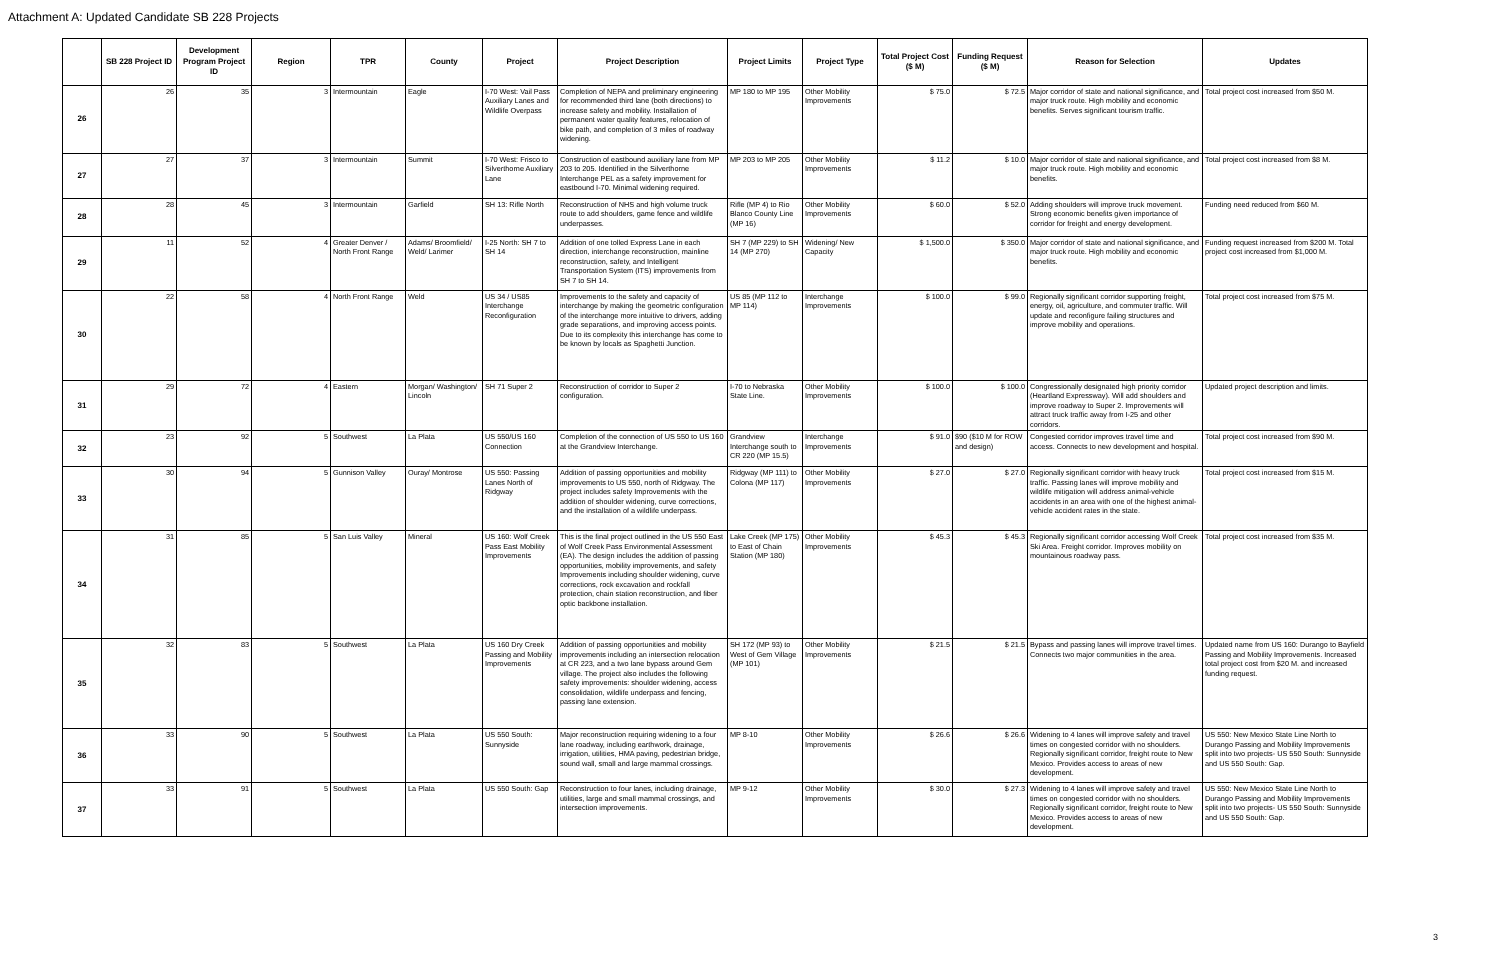Attachment A: Updated Candidate SB 228 Projects
| | SB 228 Project ID | Development Program Project ID | Region | TPR | County | Project | Project Description | Project Limits | Project Type | Total Project Cost ($ M) | Funding Request ($ M) | Reason for Selection | Updates |
| --- | --- | --- | --- | --- | --- | --- | --- | --- | --- | --- | --- | --- | --- |
| 26 | 26 | 35 | 3 | Intermountain | Eagle | I-70 West: Vail Pass Auxiliary Lanes and Wildlife Overpass | Completion of NEPA and preliminary engineering for recommended third lane (both directions) to increase safety and mobility. Installation of permanent water quality features, relocation of bike path, and completion of 3 miles of roadway widening. | MP 180 to MP 195 | Other Mobility Improvements | $ 75.0 | $ 72.5 | Major corridor of state and national significance, and major truck route. High mobility and economic benefits. Serves significant tourism traffic. | Total project cost increased from $50 M. |
| 27 | 27 | 37 | 3 | Intermountain | Summit | I-70 West: Frisco to Silverthorne Auxiliary Lane | Construction of eastbound auxiliary lane from MP 203 to 205. Identified in the Silverthorne Interchange PEL as a safety improvement for eastbound I-70. Minimal widening required. | MP 203 to MP 205 | Other Mobility Improvements | $ 11.2 | $ 10.0 | Major corridor of state and national significance, and major truck route. High mobility and economic benefits. | Total project cost increased from $8 M. |
| 28 | 28 | 45 | 3 | Intermountain | Garfield | SH 13: Rifle North | Reconstruction of NHS and high volume truck route to add shoulders, game fence and wildlife underpasses. | Rifle (MP 4) to Rio Blanco County Line (MP 16) | Other Mobility Improvements | $ 60.0 | $ 52.0 | Adding shoulders will improve truck movement. Strong economic benefits given importance of corridor for freight and energy development. | Funding need reduced from $60 M. |
| 29 | 11 | 52 | 4 | Greater Denver / North Front Range | Adams/ Broomfield/ Weld/ Larimer | I-25 North: SH 7 to SH 14 | Addition of one tolled Express Lane in each direction, interchange reconstruction, mainline reconstruction, safety, and Intelligent Transportation System (ITS) improvements from SH 7 to SH 14. | SH 7 (MP 229) to SH 14 (MP 270) | Widening/ New Capacity | $ 1,500.0 | $ 350.0 | Major corridor of state and national significance, and major truck route. High mobility and economic benefits. | Funding request increased from $200 M. Total project cost increased from $1,000 M. |
| 30 | 22 | 58 | 4 | North Front Range | Weld | US 34 / US85 Interchange Reconfiguration | Improvements to the safety and capacity of interchange by making the geometric configuration of the interchange more intuitive to drivers, adding grade separations, and improving access points. Due to its complexity this interchange has come to be known by locals as Spaghetti Junction. | US 85 (MP 112 to MP 114) | Interchange Improvements | $ 100.0 | $ 99.0 | Regionally significant corridor supporting freight, energy, oil, agriculture, and commuter traffic. Will update and reconfigure failing structures and improve mobility and operations. | Total project cost increased from $75 M. |
| 31 | 29 | 72 | 4 | Eastern | Morgan/ Washington/ Lincoln | SH 71 Super 2 | Reconstruction of corridor to Super 2 configuration. | I-70 to Nebraska State Line. | Other Mobility Improvements | $ 100.0 | $ 100.0 | Congressionally designated high priority corridor (Heartland Expressway). Will add shoulders and improve roadway to Super 2. Improvements will attract truck traffic away from I-25 and other corridors. | Updated project description and limits. |
| 32 | 23 | 92 | 5 | Southwest | La Plata | US 550/US 160 Connection | Completion of the connection of US 550 to US 160 at the Grandview Interchange. | Grandview Interchange south to CR 220 (MP 15.5) | Interchange Improvements | $ 91.0 | $90 ($10 M for ROW and design) | Congested corridor improves travel time and access. Connects to new development and hospital. | Total project cost increased from $90 M. |
| 33 | 30 | 94 | 5 | Gunnison Valley | Ouray/ Montrose | US 550: Passing Lanes North of Ridgway | Addition of passing opportunities and mobility improvements to US 550, north of Ridgway. The project includes safety Improvements with the addition of shoulder widening, curve corrections, and the installation of a wildlife underpass. | Ridgway (MP 111) to Colona (MP 117) | Other Mobility Improvements | $ 27.0 | $ 27.0 | Regionally significant corridor with heavy truck traffic. Passing lanes will improve mobility and wildlife mitigation will address animal-vehicle accidents in an area with one of the highest animal-vehicle accident rates in the state. | Total project cost increased from $15 M. |
| 34 | 31 | 85 | 5 | San Luis Valley | Mineral | US 160: Wolf Creek Pass East Mobility Improvements | This is the final project outlined in the US 550 East of Wolf Creek Pass Environmental Assessment (EA). The design includes the addition of passing opportunities, mobility improvements, and safety Improvements including shoulder widening, curve corrections, rock excavation and rockfall protection, chain station reconstruction, and fiber optic backbone installation. | Lake Creek (MP 175) to East of Chain Station (MP 180) | Other Mobility Improvements | $ 45.3 | $ 45.3 | Regionally significant corridor accessing Wolf Creek Ski Area. Freight corridor. Improves mobility on mountainous roadway pass. | Total project cost increased from $35 M. |
| 35 | 32 | 83 | 5 | Southwest | La Plata | US 160 Dry Creek Passing and Mobility Improvements | Addition of passing opportunities and mobility improvements including an intersection relocation at CR 223, and a two lane bypass around Gem village. The project also includes the following safety improvements: shoulder widening, access consolidation, wildlife underpass and fencing, passing lane extension. | SH 172 (MP 93) to West of Gem Village (MP 101) | Other Mobility Improvements | $ 21.5 | $ 21.5 | Bypass and passing lanes will improve travel times. Connects two major communities in the area. | Updated name from US 160: Durango to Bayfield Passing and Mobility Improvements. Increased total project cost from $20 M. and increased funding request. |
| 36 | 33 | 90 | 5 | Southwest | La Plata | US 550 South: Sunnyside | Major reconstruction requiring widening to a four lane roadway, including earthwork, drainage, irrigation, utilities, HMA paving, pedestrian bridge, sound wall, small and large mammal crossings. | MP 8-10 | Other Mobility Improvements | $ 26.6 | $ 26.6 | Widening to 4 lanes will improve safety and travel times on congested corridor with no shoulders. Regionally significant corridor, freight route to New Mexico. Provides access to areas of new development. | US 550: New Mexico State Line North to Durango Passing and Mobility Improvements split into two projects- US 550 South: Sunnyside and US 550 South: Gap. |
| 37 | 33 | 91 | 5 | Southwest | La Plata | US 550 South: Gap | Reconstruction to four lanes, including drainage, utilities, large and small mammal crossings, and intersection improvements. | MP 9-12 | Other Mobility Improvements | $ 30.0 | $ 27.3 | Widening to 4 lanes will improve safety and travel times on congested corridor with no shoulders. Regionally significant corridor, freight route to New Mexico. Provides access to areas of new development. | US 550: New Mexico State Line North to Durango Passing and Mobility Improvements split into two projects- US 550 South: Sunnyside and US 550 South: Gap. |
3